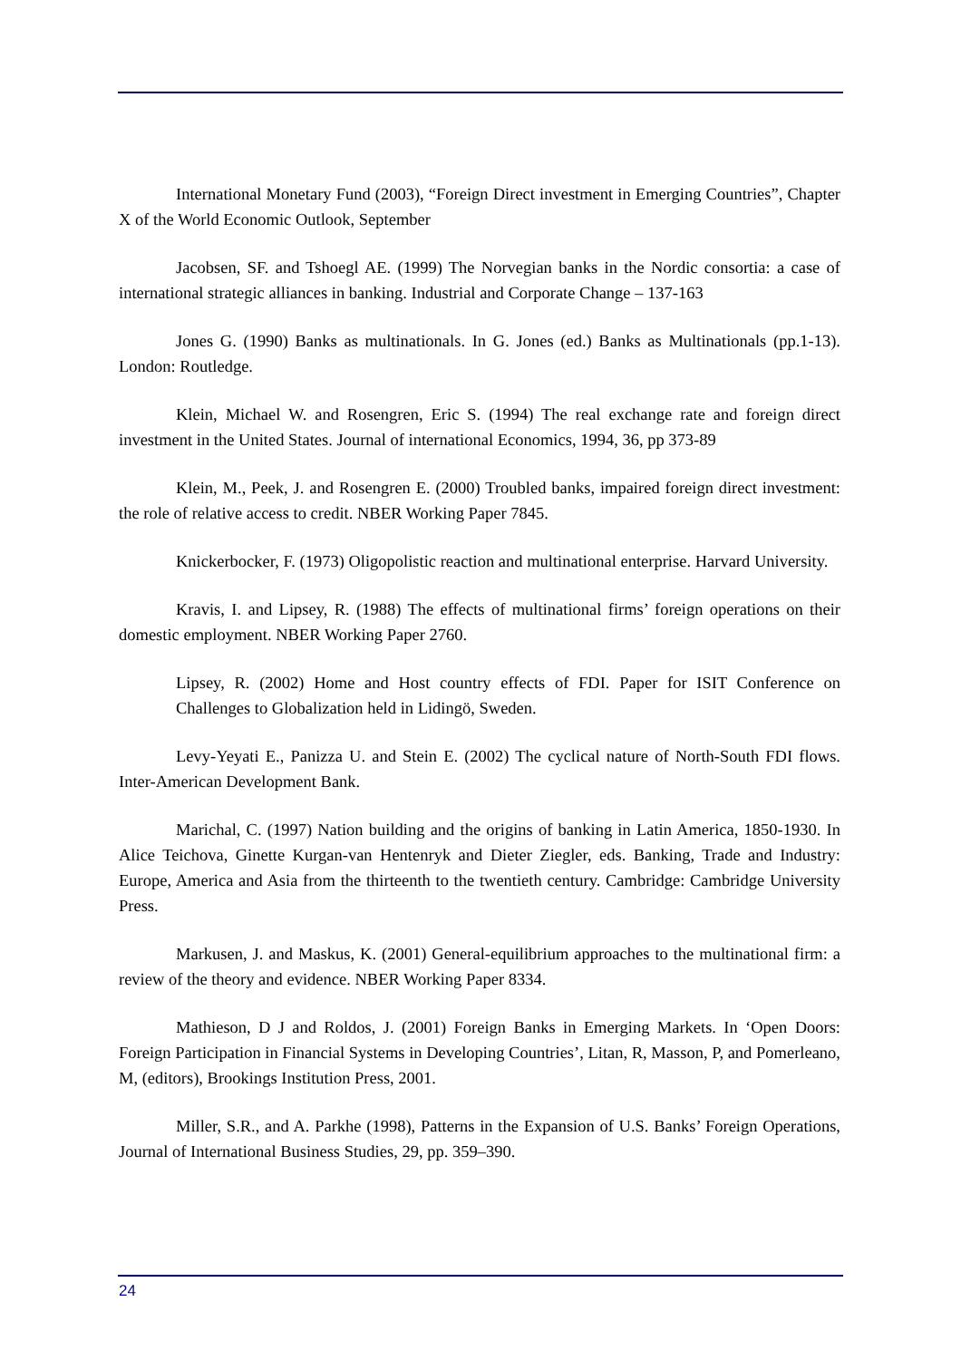International Monetary Fund (2003), “Foreign Direct investment in Emerging Countries”, Chapter X of the World Economic Outlook, September
Jacobsen, SF. and Tshoegl AE. (1999) The Norvegian banks in the Nordic consortia: a case of international strategic alliances in banking. Industrial and Corporate Change – 137-163
Jones G. (1990) Banks as multinationals. In G. Jones (ed.) Banks as Multinationals (pp.1-13). London: Routledge.
Klein, Michael W. and Rosengren, Eric S. (1994) The real exchange rate and foreign direct investment in the United States. Journal of international Economics, 1994, 36, pp 373-89
Klein, M., Peek, J. and Rosengren E. (2000) Troubled banks, impaired foreign direct investment: the role of relative access to credit. NBER Working Paper 7845.
Knickerbocker, F. (1973) Oligopolistic reaction and multinational enterprise. Harvard University.
Kravis, I. and Lipsey, R. (1988) The effects of multinational firms’ foreign operations on their domestic employment. NBER Working Paper 2760.
Lipsey, R. (2002) Home and Host country effects of FDI. Paper for ISIT Conference on Challenges to Globalization held in Lidingö, Sweden.
Levy-Yeyati E., Panizza U. and Stein E. (2002) The cyclical nature of North-South FDI flows. Inter-American Development Bank.
Marichal, C. (1997) Nation building and the origins of banking in Latin America, 1850-1930. In Alice Teichova, Ginette Kurgan-van Hentenryk and Dieter Ziegler, eds. Banking, Trade and Industry: Europe, America and Asia from the thirteenth to the twentieth century. Cambridge: Cambridge University Press.
Markusen, J. and Maskus, K. (2001) General-equilibrium approaches to the multinational firm: a review of the theory and evidence. NBER Working Paper 8334.
Mathieson, D J and Roldos, J. (2001) Foreign Banks in Emerging Markets. In ‘Open Doors: Foreign Participation in Financial Systems in Developing Countries’, Litan, R, Masson, P, and Pomerleano, M, (editors), Brookings Institution Press, 2001.
Miller, S.R., and A. Parkhe (1998), Patterns in the Expansion of U.S. Banks’ Foreign Operations, Journal of International Business Studies, 29, pp. 359–390.
24